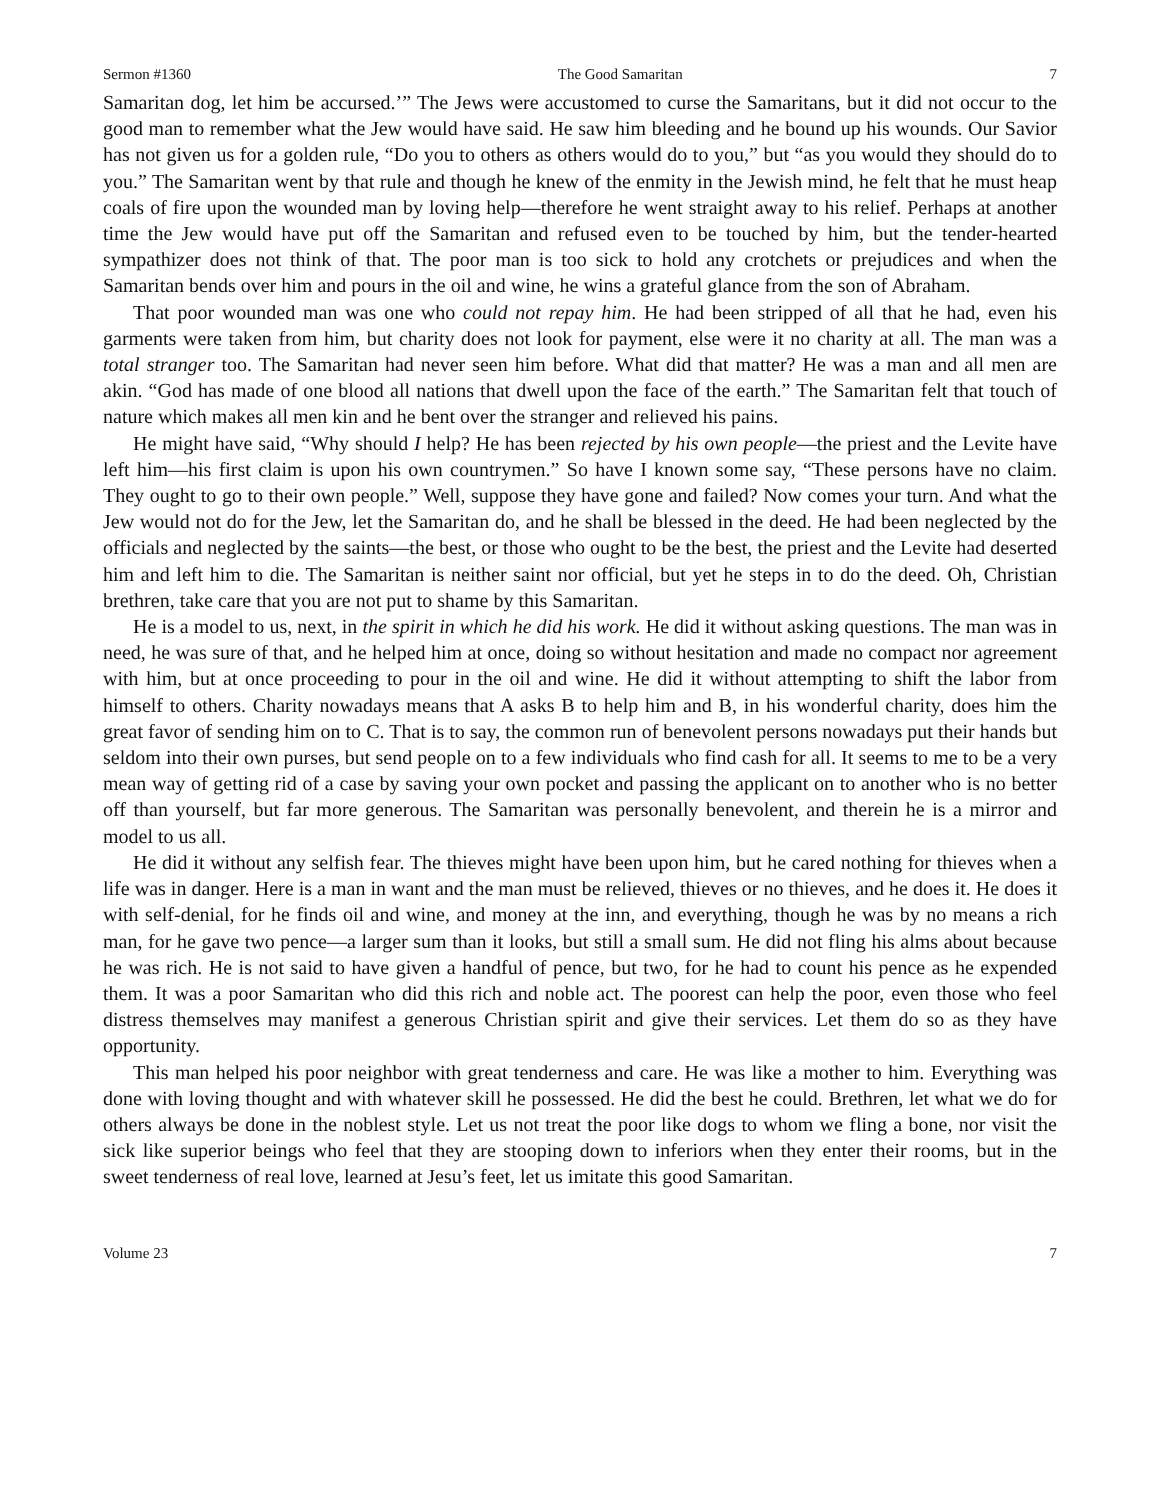Sermon #1360 The Good Samaritan 7
Samaritan dog, let him be accursed.’” The Jews were accustomed to curse the Samaritans, but it did not occur to the good man to remember what the Jew would have said. He saw him bleeding and he bound up his wounds. Our Savior has not given us for a golden rule, “Do you to others as others would do to you,” but “as you would they should do to you.” The Samaritan went by that rule and though he knew of the enmity in the Jewish mind, he felt that he must heap coals of fire upon the wounded man by loving help—therefore he went straight away to his relief. Perhaps at another time the Jew would have put off the Samaritan and refused even to be touched by him, but the tender-hearted sympathizer does not think of that. The poor man is too sick to hold any crotchets or prejudices and when the Samaritan bends over him and pours in the oil and wine, he wins a grateful glance from the son of Abraham.
That poor wounded man was one who could not repay him. He had been stripped of all that he had, even his garments were taken from him, but charity does not look for payment, else were it no charity at all. The man was a total stranger too. The Samaritan had never seen him before. What did that matter? He was a man and all men are akin. “God has made of one blood all nations that dwell upon the face of the earth.” The Samaritan felt that touch of nature which makes all men kin and he bent over the stranger and relieved his pains.
He might have said, “Why should I help? He has been rejected by his own people—the priest and the Levite have left him—his first claim is upon his own countrymen.” So have I known some say, “These persons have no claim. They ought to go to their own people.” Well, suppose they have gone and failed? Now comes your turn. And what the Jew would not do for the Jew, let the Samaritan do, and he shall be blessed in the deed. He had been neglected by the officials and neglected by the saints—the best, or those who ought to be the best, the priest and the Levite had deserted him and left him to die. The Samaritan is neither saint nor official, but yet he steps in to do the deed. Oh, Christian brethren, take care that you are not put to shame by this Samaritan.
He is a model to us, next, in the spirit in which he did his work. He did it without asking questions. The man was in need, he was sure of that, and he helped him at once, doing so without hesitation and made no compact nor agreement with him, but at once proceeding to pour in the oil and wine. He did it without attempting to shift the labor from himself to others. Charity nowadays means that A asks B to help him and B, in his wonderful charity, does him the great favor of sending him on to C. That is to say, the common run of benevolent persons nowadays put their hands but seldom into their own purses, but send people on to a few individuals who find cash for all. It seems to me to be a very mean way of getting rid of a case by saving your own pocket and passing the applicant on to another who is no better off than yourself, but far more generous. The Samaritan was personally benevolent, and therein he is a mirror and model to us all.
He did it without any selfish fear. The thieves might have been upon him, but he cared nothing for thieves when a life was in danger. Here is a man in want and the man must be relieved, thieves or no thieves, and he does it. He does it with self-denial, for he finds oil and wine, and money at the inn, and everything, though he was by no means a rich man, for he gave two pence—a larger sum than it looks, but still a small sum. He did not fling his alms about because he was rich. He is not said to have given a handful of pence, but two, for he had to count his pence as he expended them. It was a poor Samaritan who did this rich and noble act. The poorest can help the poor, even those who feel distress themselves may manifest a generous Christian spirit and give their services. Let them do so as they have opportunity.
This man helped his poor neighbor with great tenderness and care. He was like a mother to him. Everything was done with loving thought and with whatever skill he possessed. He did the best he could. Brethren, let what we do for others always be done in the noblest style. Let us not treat the poor like dogs to whom we fling a bone, nor visit the sick like superior beings who feel that they are stooping down to inferiors when they enter their rooms, but in the sweet tenderness of real love, learned at Jesu’s feet, let us imitate this good Samaritan.
Volume 23 7